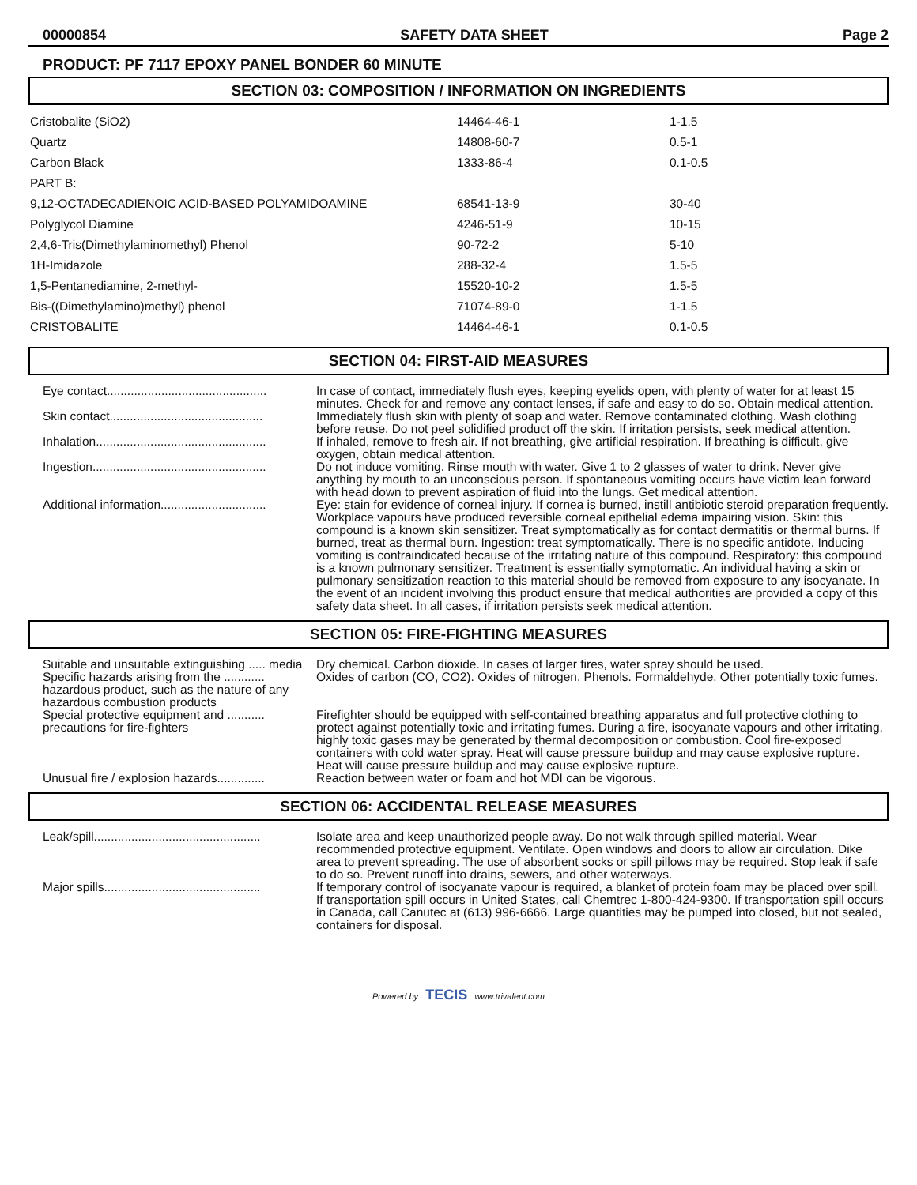00000854 SAFETY DATA SHEET Page 2
PRODUCT: PF 7117 EPOXY PANEL BONDER 60 MINUTE
SECTION 03: COMPOSITION / INFORMATION ON INGREDIENTS
| Cristobalite (SiO2) | 14464-46-1 | 1-1.5 |
| Quartz | 14808-60-7 | 0.5-1 |
| Carbon Black | 1333-86-4 | 0.1-0.5 |
| PART B: | | |
| 9,12-OCTADECADIENOIC ACID-BASED POLYAMIDOAMINE | 68541-13-9 | 30-40 |
| Polyglycol Diamine | 4246-51-9 | 10-15 |
| 2,4,6-Tris(Dimethylaminomethyl) Phenol | 90-72-2 | 5-10 |
| 1H-Imidazole | 288-32-4 | 1.5-5 |
| 1,5-Pentanediamine, 2-methyl- | 15520-10-2 | 1.5-5 |
| Bis-((Dimethylamino)methyl) phenol | 71074-89-0 | 1-1.5 |
| CRISTOBALITE | 14464-46-1 | 0.1-0.5 |
SECTION 04: FIRST-AID MEASURES
| Eye contact............................................... | In case of contact, immediately flush eyes, keeping eyelids open, with plenty of water for at least 15 minutes. Check for and remove any contact lenses, if safe and easy to do so. Obtain medical attention. |
| Skin contact............................................. | Immediately flush skin with plenty of soap and water. Remove contaminated clothing. Wash clothing before reuse. Do not peel solidified product off the skin. If irritation persists, seek medical attention. |
| Inhalation.................................................. | If inhaled, remove to fresh air. If not breathing, give artificial respiration. If breathing is difficult, give oxygen, obtain medical attention. |
| Ingestion................................................... | Do not induce vomiting. Rinse mouth with water. Give 1 to 2 glasses of water to drink. Never give anything by mouth to an unconscious person. If spontaneous vomiting occurs have victim lean forward with head down to prevent aspiration of fluid into the lungs. Get medical attention. |
| Additional information............................... | Eye: stain for evidence of corneal injury. If cornea is burned, instill antibiotic steroid preparation frequently. Workplace vapours have produced reversible corneal epithelial edema impairing vision. Skin: this compound is a known skin sensitizer. Treat symptomatically as for contact dermatitis or thermal burns. If burned, treat as thermal burn. Ingestion: treat symptomatically. There is no specific antidote. Inducing vomiting is contraindicated because of the irritating nature of this compound. Respiratory: this compound is a known pulmonary sensitizer. Treatment is essentially symptomatic. An individual having a skin or pulmonary sensitization reaction to this material should be removed from exposure to any isocyanate. In the event of an incident involving this product ensure that medical authorities are provided a copy of this safety data sheet. In all cases, if irritation persists seek medical attention. |
SECTION 05: FIRE-FIGHTING MEASURES
| Suitable and unsuitable extinguishing ..... media | Dry chemical. Carbon dioxide. In cases of larger fires, water spray should be used. |
| Specific hazards arising from the ............ hazardous product, such as the nature of any hazardous combustion products | Oxides of carbon (CO, CO2). Oxides of nitrogen. Phenols. Formaldehyde. Other potentially toxic fumes. |
| Special protective equipment and ........... precautions for fire-fighters | Firefighter should be equipped with self-contained breathing apparatus and full protective clothing to protect against potentially toxic and irritating fumes. During a fire, isocyanate vapours and other irritating, highly toxic gases may be generated by thermal decomposition or combustion. Cool fire-exposed containers with cold water spray. Heat will cause pressure buildup and may cause explosive rupture. Heat will cause pressure buildup and may cause explosive rupture. |
| Unusual fire / explosion hazards.............. | Reaction between water or foam and hot MDI can be vigorous. |
SECTION 06: ACCIDENTAL RELEASE MEASURES
| Leak/spill................................................. | Isolate area and keep unauthorized people away. Do not walk through spilled material. Wear recommended protective equipment. Ventilate. Open windows and doors to allow air circulation. Dike area to prevent spreading. The use of absorbent socks or spill pillows may be required. Stop leak if safe to do so. Prevent runoff into drains, sewers, and other waterways. |
| Major spills.............................................. | If temporary control of isocyanate vapour is required, a blanket of protein foam may be placed over spill. If transportation spill occurs in United States, call Chemtrec 1-800-424-9300. If transportation spill occurs in Canada, call Canutec at (613) 996-6666. Large quantities may be pumped into closed, but not sealed, containers for disposal. |
Powered by TECIS www.trivalent.com